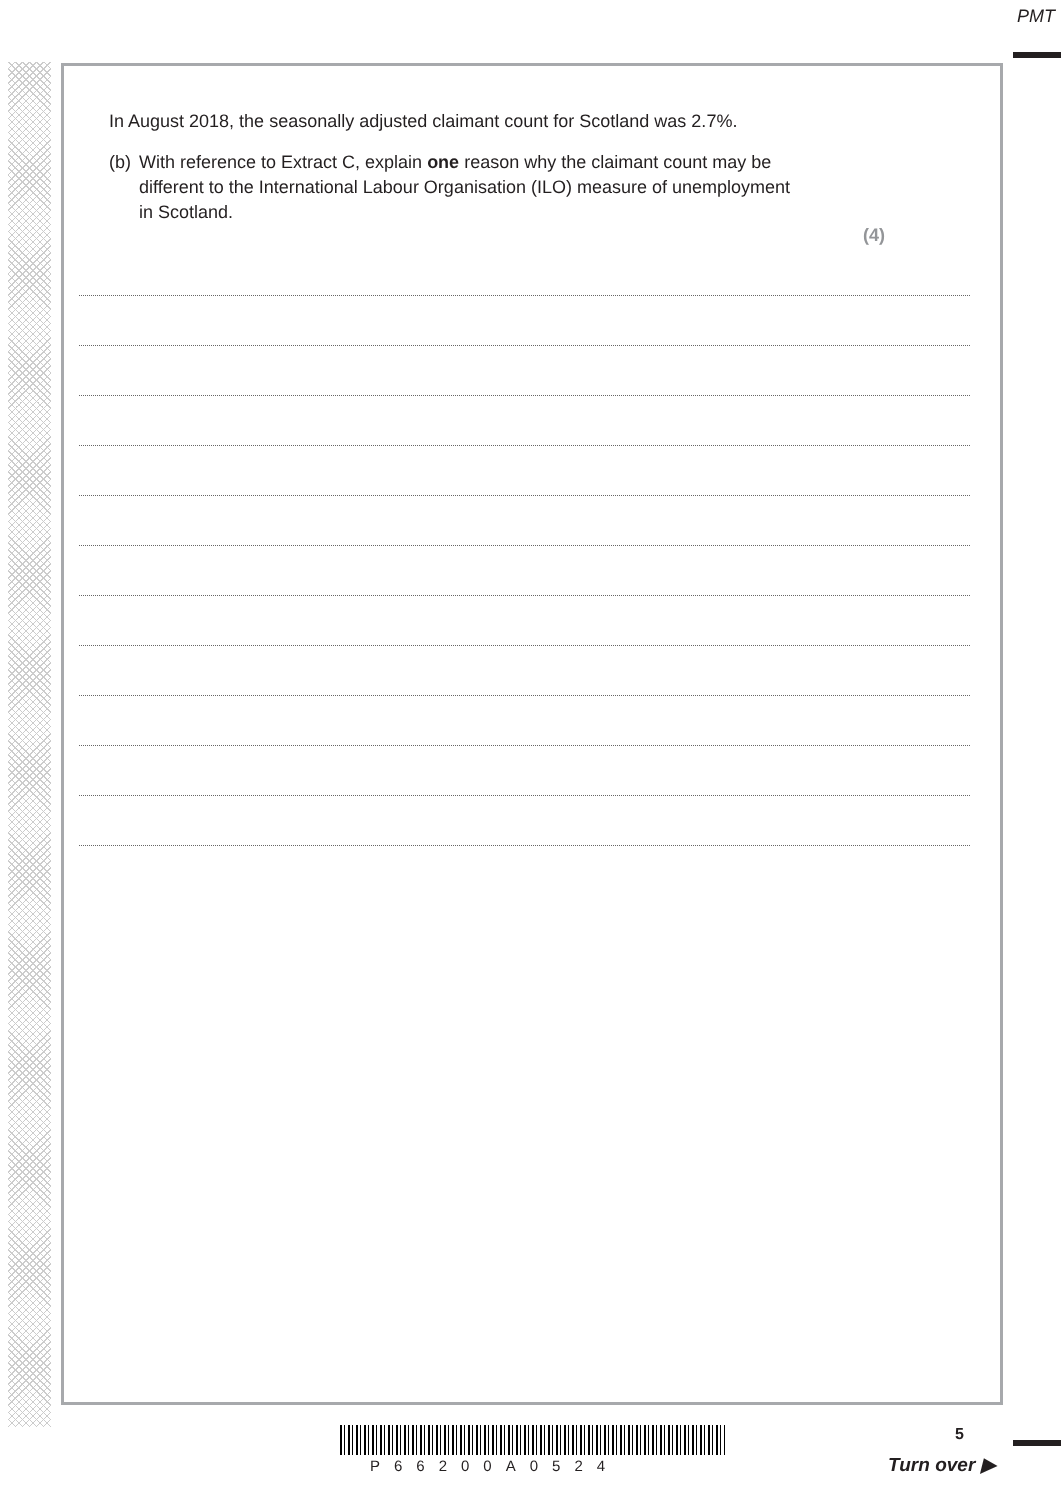PMT
In August 2018, the seasonally adjusted claimant count for Scotland was 2.7%.
(b) With reference to Extract C, explain one reason why the claimant count may be different to the International Labour Organisation (ILO) measure of unemployment in Scotland.
(4)
P66200A0524
5
Turn over ▶